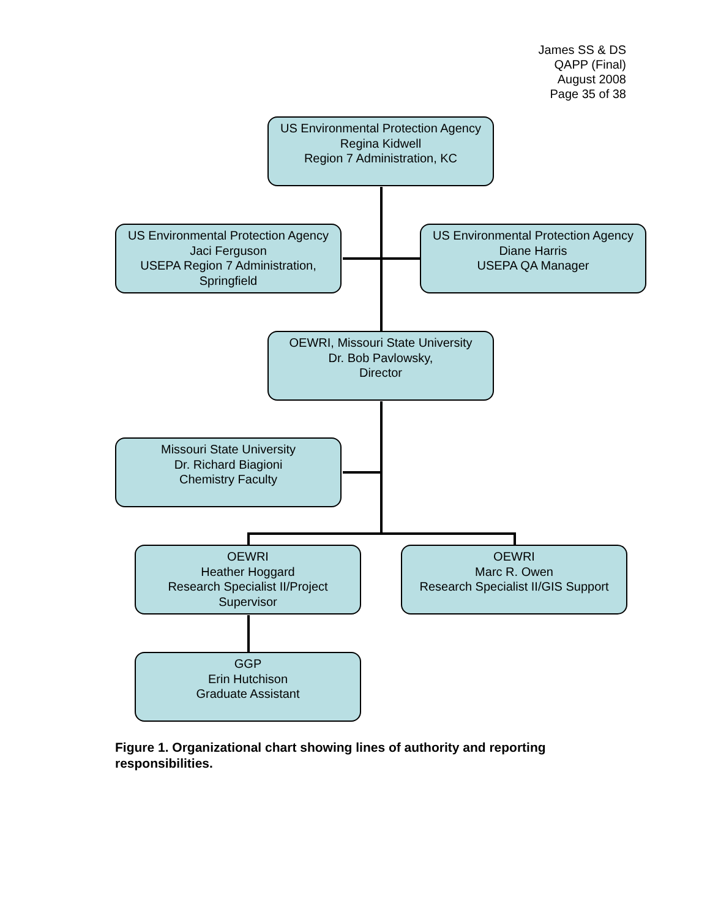James SS & DS
QAPP (Final)
August 2008
Page 35 of 38
US Environmental Protection Agency
Regina Kidwell
Region 7 Administration, KC
US Environmental Protection Agency
Jaci Ferguson
USEPA Region 7 Administration,
Springfield
US Environmental Protection Agency
Diane Harris
USEPA QA Manager
OEWRI, Missouri State University
Dr. Bob Pavlowsky,
Director
Missouri State University
Dr. Richard Biagioni
Chemistry Faculty
OEWRI
Heather Hoggard
Research Specialist II/Project
Supervisor
OEWRI
Marc R. Owen
Research Specialist II/GIS Support
GGP
Erin Hutchison
Graduate Assistant
Figure 1. Organizational chart showing lines of authority and reporting responsibilities.